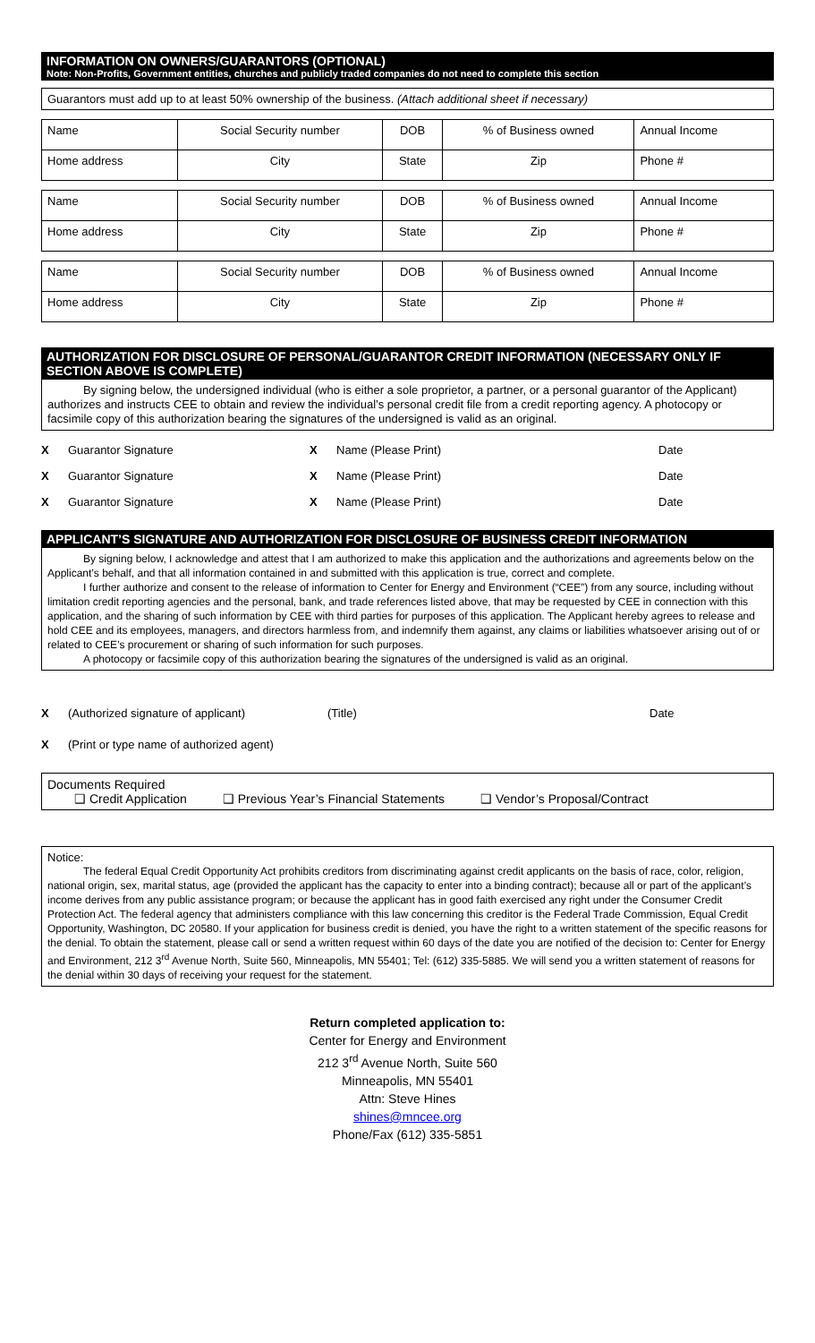INFORMATION ON OWNERS/GUARANTORS (OPTIONAL)
Note: Non-Profits, Government entities, churches and publicly traded companies do not need to complete this section
Guarantors must add up to at least 50% ownership of the business. (Attach additional sheet if necessary)
| Name | Social Security number | DOB | % of Business owned | Annual Income |
| Home address | City | State | Zip | Phone # |
| Name | Social Security number | DOB | % of Business owned | Annual Income |
| Home address | City | State | Zip | Phone # |
| Name | Social Security number | DOB | % of Business owned | Annual Income |
| Home address | City | State | Zip | Phone # |
AUTHORIZATION FOR DISCLOSURE OF PERSONAL/GUARANTOR CREDIT INFORMATION (NECESSARY ONLY IF SECTION ABOVE IS COMPLETE)
By signing below, the undersigned individual (who is either a sole proprietor, a partner, or a personal guarantor of the Applicant) authorizes and instructs CEE to obtain and review the individual’s personal credit file from a credit reporting agency. A photocopy or facsimile copy of this authorization bearing the signatures of the undersigned is valid as an original.
X
Guarantor Signature
X
Name (Please Print)
Date
X
Guarantor Signature
X
Name (Please Print)
Date
X
Guarantor Signature
X
Name (Please Print)
Date
APPLICANT’S SIGNATURE AND AUTHORIZATION FOR DISCLOSURE OF BUSINESS CREDIT INFORMATION
By signing below, I acknowledge and attest that I am authorized to make this application and the authorizations and agreements below on the Applicant’s behalf, and that all information contained in and submitted with this application is true, correct and complete.
I further authorize and consent to the release of information to Center for Energy and Environment (“CEE”) from any source, including without limitation credit reporting agencies and the personal, bank, and trade references listed above, that may be requested by CEE in connection with this application, and the sharing of such information by CEE with third parties for purposes of this application. The Applicant hereby agrees to release and hold CEE and its employees, managers, and directors harmless from, and indemnify them against, any claims or liabilities whatsoever arising out of or related to CEE’s procurement or sharing of such information for such purposes.
A photocopy or facsimile copy of this authorization bearing the signatures of the undersigned is valid as an original.
X
(Authorized signature of applicant)
(Title)
Date
X
(Print or type name of authorized agent)
Documents Required
❑ Credit Application ❑ Previous Year’s Financial Statements ❑ Vendor’s Proposal/Contract
Notice:
The federal Equal Credit Opportunity Act prohibits creditors from discriminating against credit applicants on the basis of race, color, religion, national origin, sex, marital status, age (provided the applicant has the capacity to enter into a binding contract); because all or part of the applicant’s income derives from any public assistance program; or because the applicant has in good faith exercised any right under the Consumer Credit Protection Act. The federal agency that administers compliance with this law concerning this creditor is the Federal Trade Commission, Equal Credit Opportunity, Washington, DC 20580. If your application for business credit is denied, you have the right to a written statement of the specific reasons for the denial. To obtain the statement, please call or send a written request within 60 days of the date you are notified of the decision to: Center for Energy and Environment, 212 3<sup>rd</sup> Avenue North, Suite 560, Minneapolis, MN 55401; Tel: (612) 335-5885. We will send you a written statement of reasons for the denial within 30 days of receiving your request for the statement.
Return completed application to:
Center for Energy and Environment
212 3<sup>rd</sup> Avenue North, Suite 560
Minneapolis, MN 55401
Attn: Steve Hines
shines@mncee.org
Phone/Fax (612) 335-5851